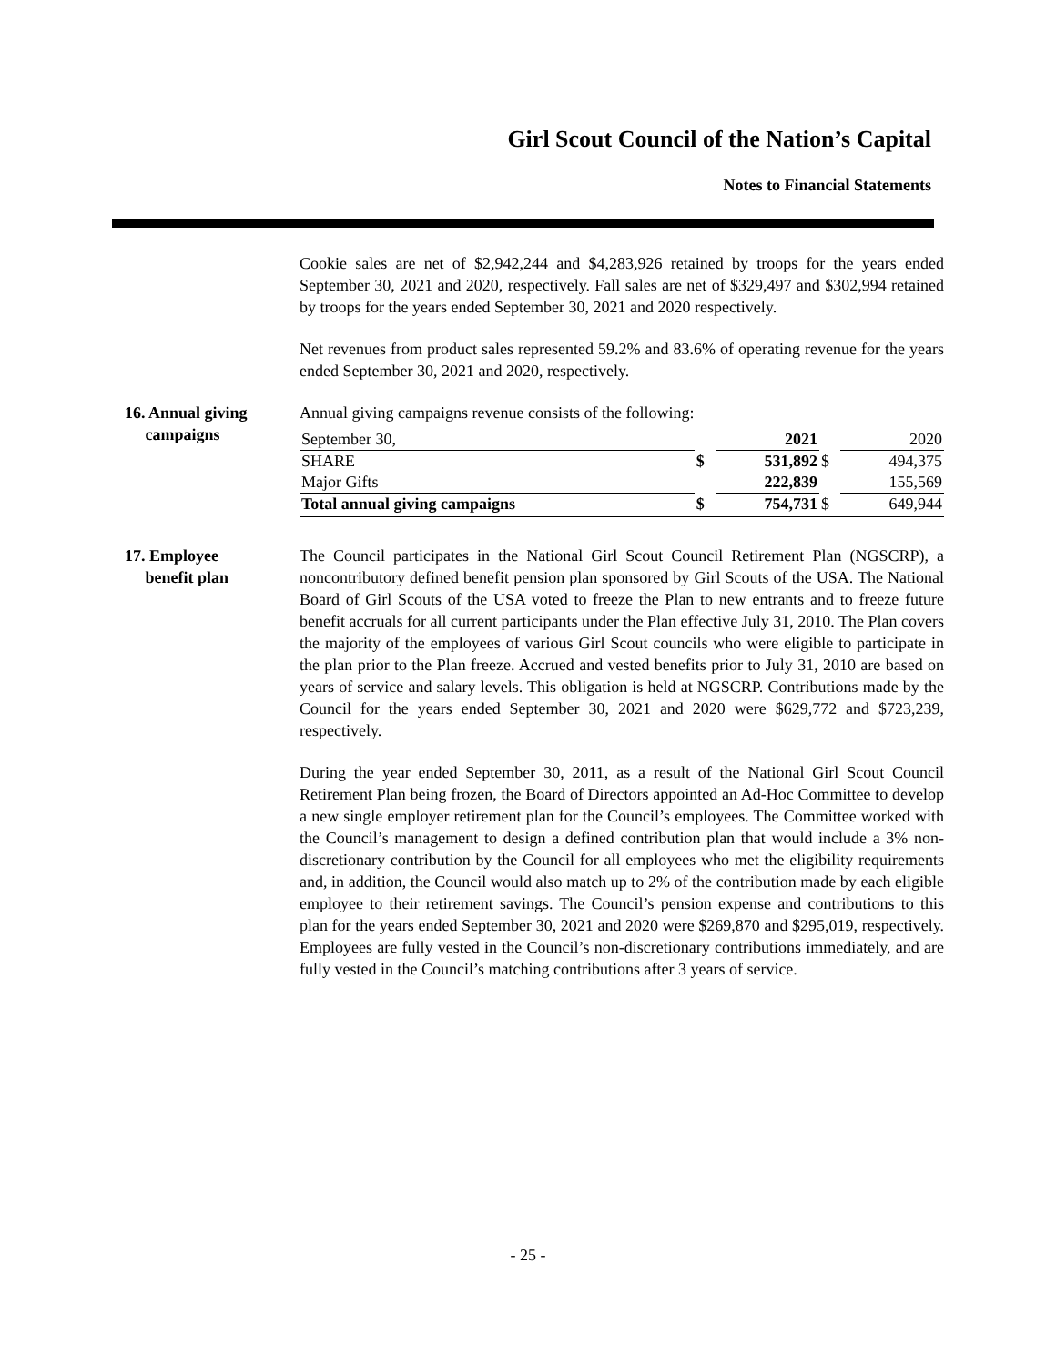Girl Scout Council of the Nation’s Capital
Notes to Financial Statements
Cookie sales are net of $2,942,244 and $4,283,926 retained by troops for the years ended September 30, 2021 and 2020, respectively. Fall sales are net of $329,497 and $302,994 retained by troops for the years ended September 30, 2021 and 2020 respectively.
Net revenues from product sales represented 59.2% and 83.6% of operating revenue for the years ended September 30, 2021 and 2020, respectively.
16. Annual giving
campaigns
Annual giving campaigns revenue consists of the following:
| September 30, | | 2021 | | 2020 |
| SHARE | $ | 531,892 | $ | 494,375 |
| Major Gifts | | 222,839 | | 155,569 |
| Total annual giving campaigns | $ | 754,731 | $ | 649,944 |
17. Employee
benefit plan
The Council participates in the National Girl Scout Council Retirement Plan (NGSCRP), a noncontributory defined benefit pension plan sponsored by Girl Scouts of the USA. The National Board of Girl Scouts of the USA voted to freeze the Plan to new entrants and to freeze future benefit accruals for all current participants under the Plan effective July 31, 2010. The Plan covers the majority of the employees of various Girl Scout councils who were eligible to participate in the plan prior to the Plan freeze. Accrued and vested benefits prior to July 31, 2010 are based on years of service and salary levels. This obligation is held at NGSCRP. Contributions made by the Council for the years ended September 30, 2021 and 2020 were $629,772 and $723,239, respectively.
During the year ended September 30, 2011, as a result of the National Girl Scout Council Retirement Plan being frozen, the Board of Directors appointed an Ad-Hoc Committee to develop a new single employer retirement plan for the Council’s employees. The Committee worked with the Council’s management to design a defined contribution plan that would include a 3% non-discretionary contribution by the Council for all employees who met the eligibility requirements and, in addition, the Council would also match up to 2% of the contribution made by each eligible employee to their retirement savings. The Council’s pension expense and contributions to this plan for the years ended September 30, 2021 and 2020 were $269,870 and $295,019, respectively. Employees are fully vested in the Council’s non-discretionary contributions immediately, and are fully vested in the Council’s matching contributions after 3 years of service.
- 25 -